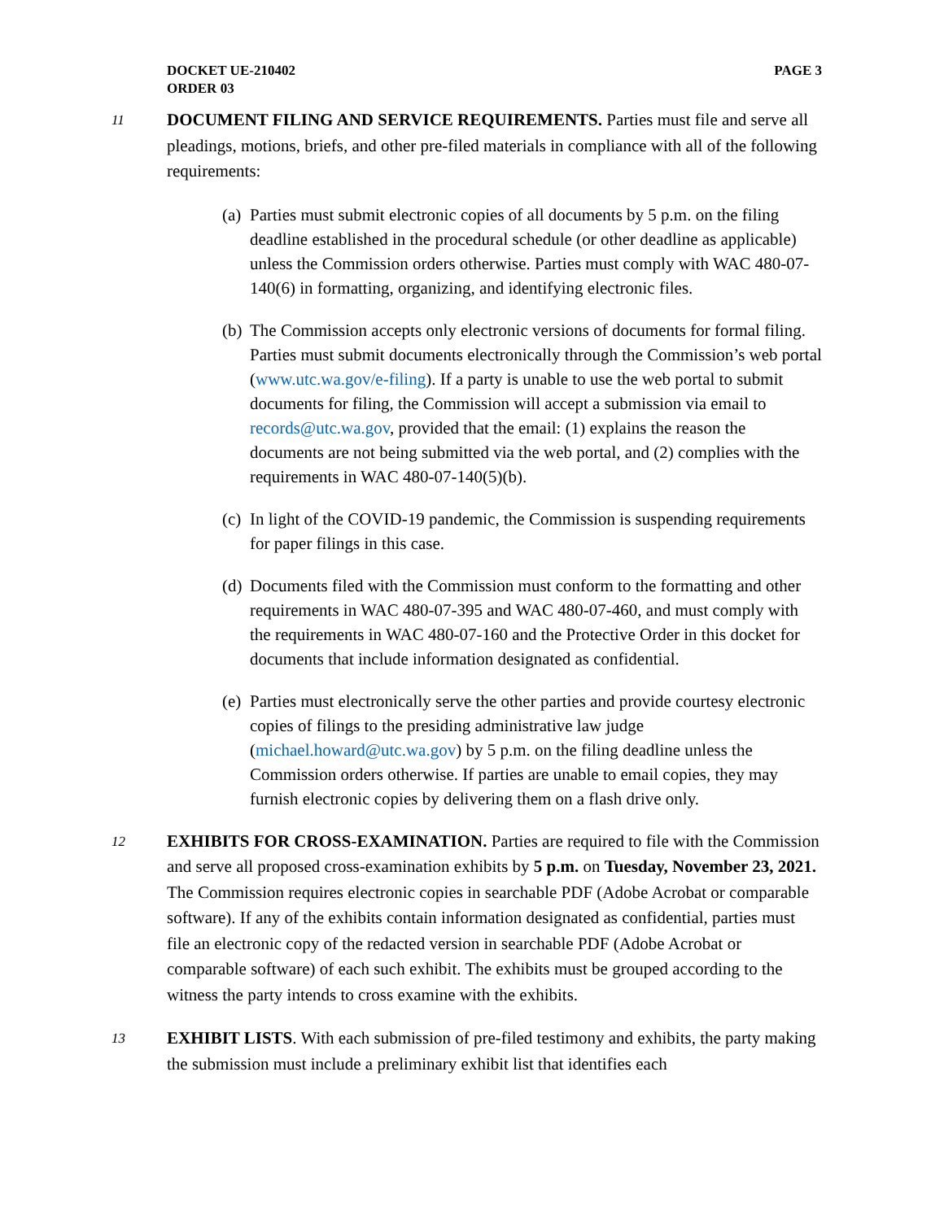DOCKET UE-210402
ORDER 03
PAGE 3
11 DOCUMENT FILING AND SERVICE REQUIREMENTS. Parties must file and serve all pleadings, motions, briefs, and other pre-filed materials in compliance with all of the following requirements:
(a) Parties must submit electronic copies of all documents by 5 p.m. on the filing deadline established in the procedural schedule (or other deadline as applicable) unless the Commission orders otherwise. Parties must comply with WAC 480-07-140(6) in formatting, organizing, and identifying electronic files.
(b) The Commission accepts only electronic versions of documents for formal filing. Parties must submit documents electronically through the Commission’s web portal (www.utc.wa.gov/e-filing). If a party is unable to use the web portal to submit documents for filing, the Commission will accept a submission via email to records@utc.wa.gov, provided that the email: (1) explains the reason the documents are not being submitted via the web portal, and (2) complies with the requirements in WAC 480-07-140(5)(b).
(c) In light of the COVID-19 pandemic, the Commission is suspending requirements for paper filings in this case.
(d) Documents filed with the Commission must conform to the formatting and other requirements in WAC 480-07-395 and WAC 480-07-460, and must comply with the requirements in WAC 480-07-160 and the Protective Order in this docket for documents that include information designated as confidential.
(e) Parties must electronically serve the other parties and provide courtesy electronic copies of filings to the presiding administrative law judge (michael.howard@utc.wa.gov) by 5 p.m. on the filing deadline unless the Commission orders otherwise. If parties are unable to email copies, they may furnish electronic copies by delivering them on a flash drive only.
12 EXHIBITS FOR CROSS-EXAMINATION. Parties are required to file with the Commission and serve all proposed cross-examination exhibits by 5 p.m. on Tuesday, November 23, 2021. The Commission requires electronic copies in searchable PDF (Adobe Acrobat or comparable software). If any of the exhibits contain information designated as confidential, parties must file an electronic copy of the redacted version in searchable PDF (Adobe Acrobat or comparable software) of each such exhibit. The exhibits must be grouped according to the witness the party intends to cross examine with the exhibits.
13 EXHIBIT LISTS. With each submission of pre-filed testimony and exhibits, the party making the submission must include a preliminary exhibit list that identifies each